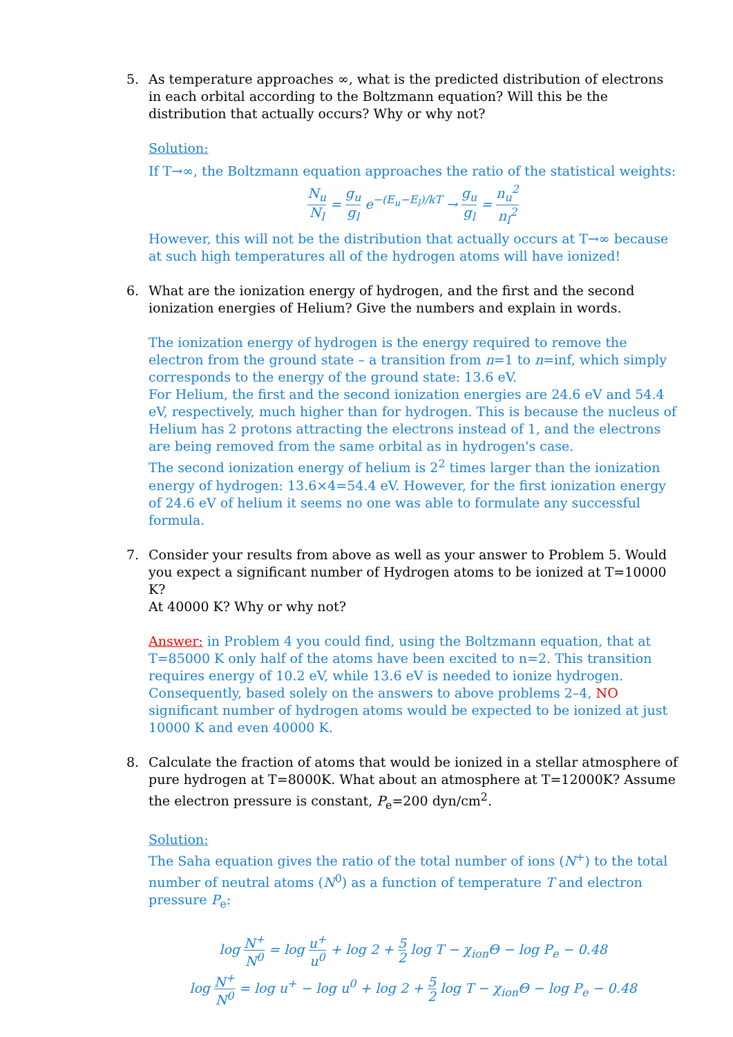5. As temperature approaches ∞, what is the predicted distribution of electrons in each orbital according to the Boltzmann equation? Will this be the distribution that actually occurs? Why or why not?
Solution:
If T→∞, the Boltzmann equation approaches the ratio of the statistical weights:
N<sub>u</sub> N<sub>l</sub> = g<sub>u</sub> g<sub>l</sub> e<sup>−(E<sub>u</sub>−E<sub>l</sub>)/kT</sup> → g<sub>u</sub> g<sub>l</sub> = n<sub>u</sub><sup>2</sup> n<sub>l</sub><sup>2</sup>
However, this will not be the distribution that actually occurs at T→∞ because at such high temperatures all of the hydrogen atoms will have ionized!
6. What are the ionization energy of hydrogen, and the first and the second ionization energies of Helium? Give the numbers and explain in words.
The ionization energy of hydrogen is the energy required to remove the electron from the ground state – a transition from n=1 to n=inf, which simply corresponds to the energy of the ground state: 13.6 eV.
For Helium, the first and the second ionization energies are 24.6 eV and 54.4 eV, respectively, much higher than for hydrogen. This is because the nucleus of Helium has 2 protons attracting the electrons instead of 1, and the electrons are being removed from the same orbital as in hydrogen's case.
The second ionization energy of helium is 2<sup>2</sup> times larger than the ionization energy of hydrogen: 13.6×4=54.4 eV. However, for the first ionization energy of 24.6 eV of helium it seems no one was able to formulate any successful formula.
7. Consider your results from above as well as your answer to Problem 5. Would you expect a significant number of Hydrogen atoms to be ionized at T=10000 K?
At 40000 K? Why or why not?
Answer: in Problem 4 you could find, using the Boltzmann equation, that at T=85000 K only half of the atoms have been excited to n=2. This transition requires energy of 10.2 eV, while 13.6 eV is needed to ionize hydrogen. Consequently, based solely on the answers to above problems 2–4, NO significant number of hydrogen atoms would be expected to be ionized at just 10000 K and even 40000 K.
8. Calculate the fraction of atoms that would be ionized in a stellar atmosphere of pure hydrogen at T=8000K. What about an atmosphere at T=12000K? Assume the electron pressure is constant, P<sub>e</sub>=200 dyn/cm<sup>2</sup>.
Solution:
The Saha equation gives the ratio of the total number of ions (N<sup>+</sup>) to the total number of neutral atoms (N<sup>0</sup>) as a function of temperature T and electron pressure P<sub>e</sub>:
log N<sup>+</sup> N<sup>0</sup> = log u<sup>+</sup> u<sup>0</sup> + log 2 + 5 2 log T − χ<sub>ion</sub>Θ − log P<sub>e</sub> − 0.48
log N<sup>+</sup> N<sup>0</sup> = log u<sup>+</sup> − log u<sup>0</sup> + log 2 + 5 2 log T − χ<sub>ion</sub>Θ − log P<sub>e</sub> − 0.48